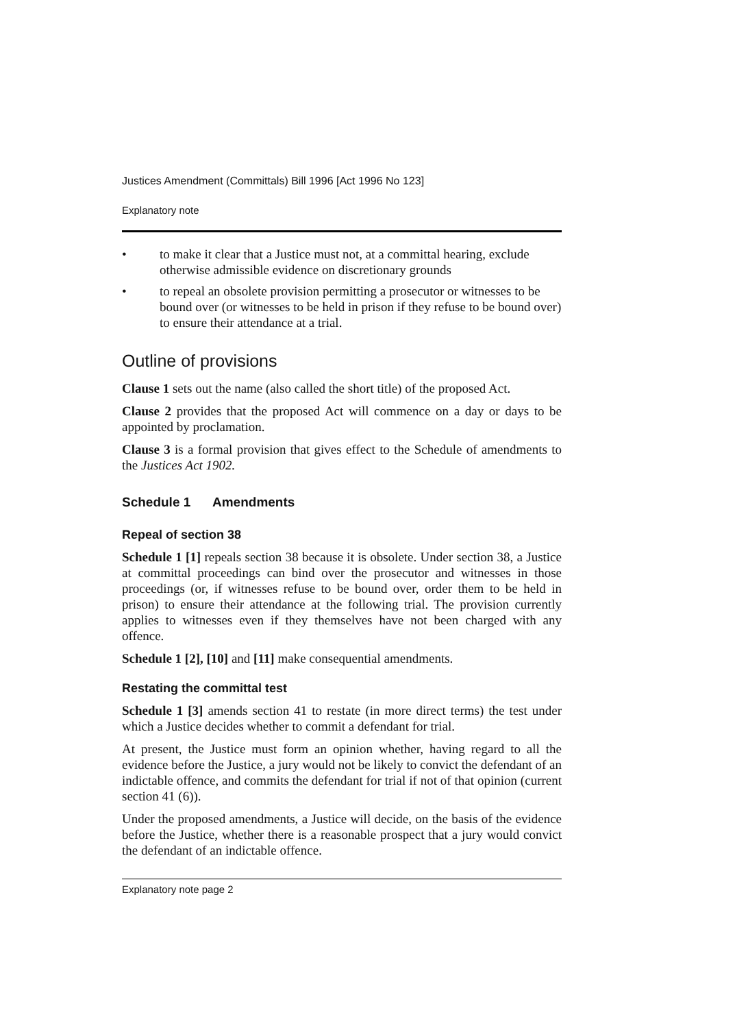Justices Amendment (Committals) Bill 1996 [Act 1996 No 123]
Explanatory note
• to make it clear that a Justice must not, at a committal hearing, exclude otherwise admissible evidence on discretionary grounds
• to repeal an obsolete provision permitting a prosecutor or witnesses to be bound over (or witnesses to be held in prison if they refuse to be bound over) to ensure their attendance at a trial.
Outline of provisions
Clause 1 sets out the name (also called the short title) of the proposed Act.
Clause 2 provides that the proposed Act will commence on a day or days to be appointed by proclamation.
Clause 3 is a formal provision that gives effect to the Schedule of amendments to the Justices Act 1902.
Schedule 1 Amendments
Repeal of section 38
Schedule 1 [1] repeals section 38 because it is obsolete. Under section 38, a Justice at committal proceedings can bind over the prosecutor and witnesses in those proceedings (or, if witnesses refuse to be bound over, order them to be held in prison) to ensure their attendance at the following trial. The provision currently applies to witnesses even if they themselves have not been charged with any offence.
Schedule 1 [2], [10] and [11] make consequential amendments.
Restating the committal test
Schedule 1 [3] amends section 41 to restate (in more direct terms) the test under which a Justice decides whether to commit a defendant for trial.
At present, the Justice must form an opinion whether, having regard to all the evidence before the Justice, a jury would not be likely to convict the defendant of an indictable offence, and commits the defendant for trial if not of that opinion (current section 41 (6)).
Under the proposed amendments, a Justice will decide, on the basis of the evidence before the Justice, whether there is a reasonable prospect that a jury would convict the defendant of an indictable offence.
Explanatory note page 2